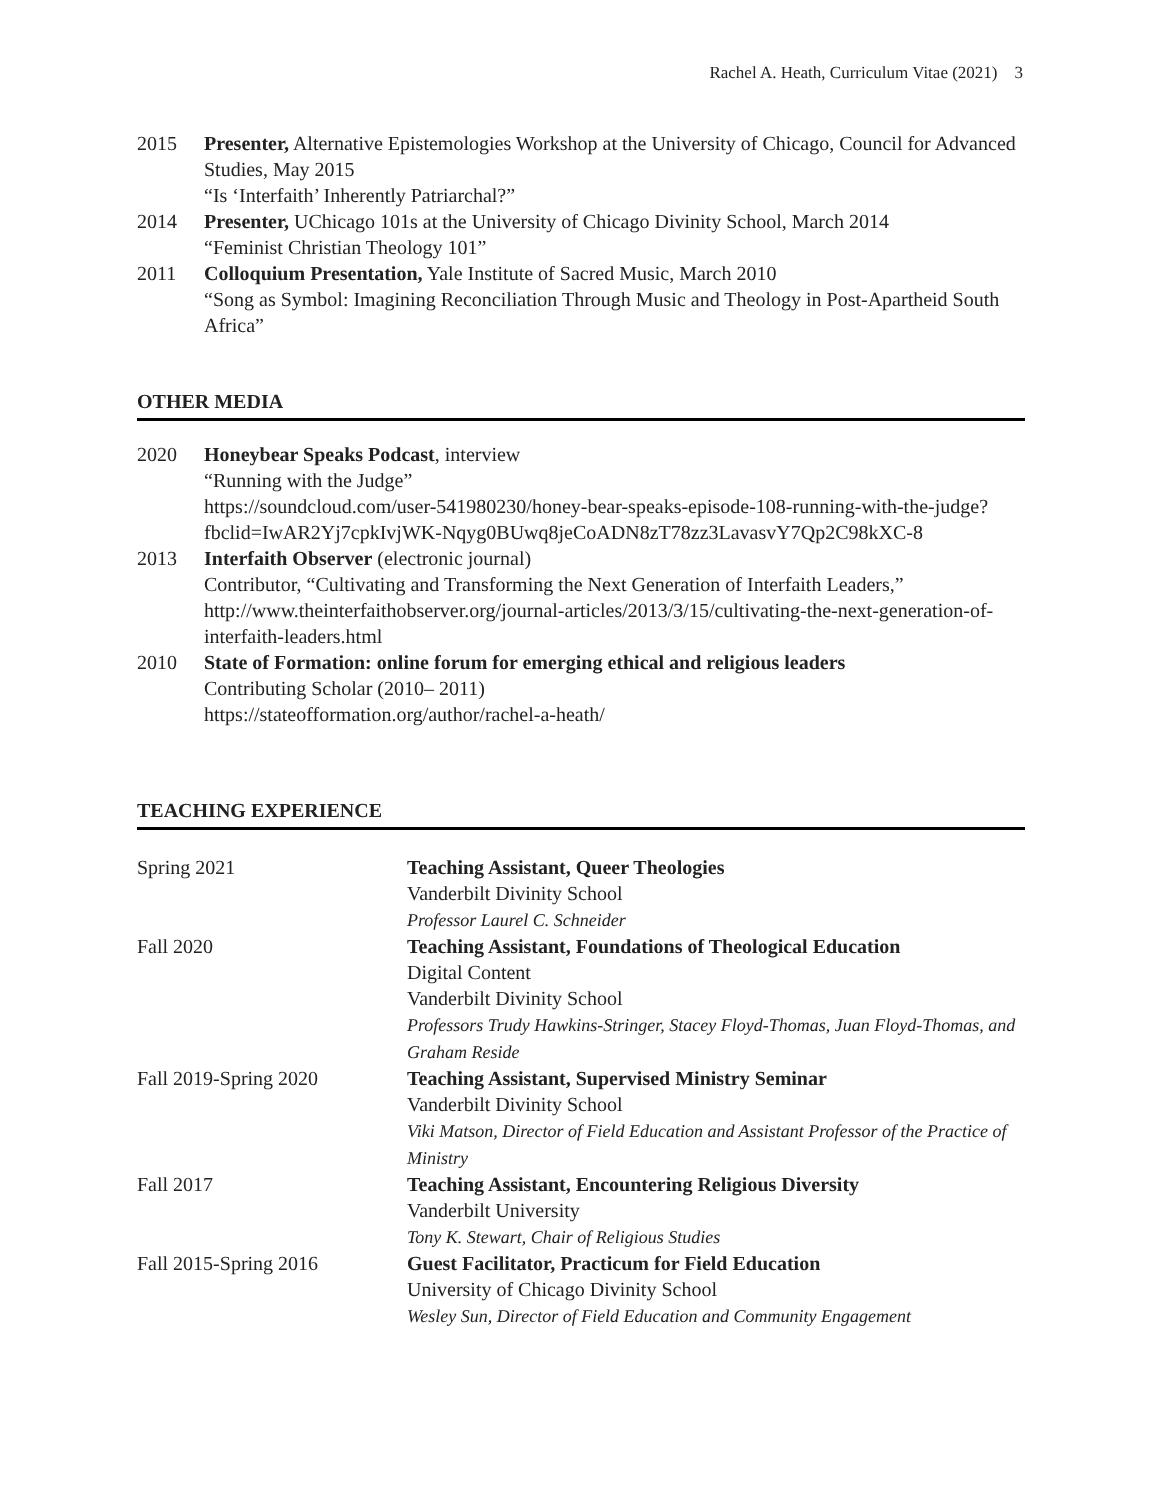Rachel A. Heath, Curriculum Vitae (2021) 3
2015 Presenter, Alternative Epistemologies Workshop at the University of Chicago, Council for Advanced Studies, May 2015
“Is ‘Interfaith’ Inherently Patriarchal?”
2014 Presenter, UChicago 101s at the University of Chicago Divinity School, March 2014
“Feminist Christian Theology 101”
2011 Colloquium Presentation, Yale Institute of Sacred Music, March 2010
“Song as Symbol: Imagining Reconciliation Through Music and Theology in Post-Apartheid South Africa”
OTHER MEDIA
2020 Honeybear Speaks Podcast, interview
“Running with the Judge”
https://soundcloud.com/user-541980230/honey-bear-speaks-episode-108-running-with-the-judge?fbclid=IwAR2Yj7cpkIvjWK-Nqyg0BUwq8jeCoADN8zT78zz3LavasvY7Qp2C98kXC-8
2013 Interfaith Observer (electronic journal)
Contributor, “Cultivating and Transforming the Next Generation of Interfaith Leaders,” http://www.theinterfaithobserver.org/journal-articles/2013/3/15/cultivating-the-next-generation-of-interfaith-leaders.html
2010 State of Formation: online forum for emerging ethical and religious leaders
Contributing Scholar (2010– 2011)
https://stateofformation.org/author/rachel-a-heath/
TEACHING EXPERIENCE
Spring 2021 Teaching Assistant, Queer Theologies
Vanderbilt Divinity School
Professor Laurel C. Schneider
Fall 2020 Teaching Assistant, Foundations of Theological Education
Digital Content
Vanderbilt Divinity School
Professors Trudy Hawkins-Stringer, Stacey Floyd-Thomas, Juan Floyd-Thomas, and Graham Reside
Fall 2019-Spring 2020 Teaching Assistant, Supervised Ministry Seminar
Vanderbilt Divinity School
Viki Matson, Director of Field Education and Assistant Professor of the Practice of Ministry
Fall 2017 Teaching Assistant, Encountering Religious Diversity
Vanderbilt University
Tony K. Stewart, Chair of Religious Studies
Fall 2015-Spring 2016 Guest Facilitator, Practicum for Field Education
University of Chicago Divinity School
Wesley Sun, Director of Field Education and Community Engagement